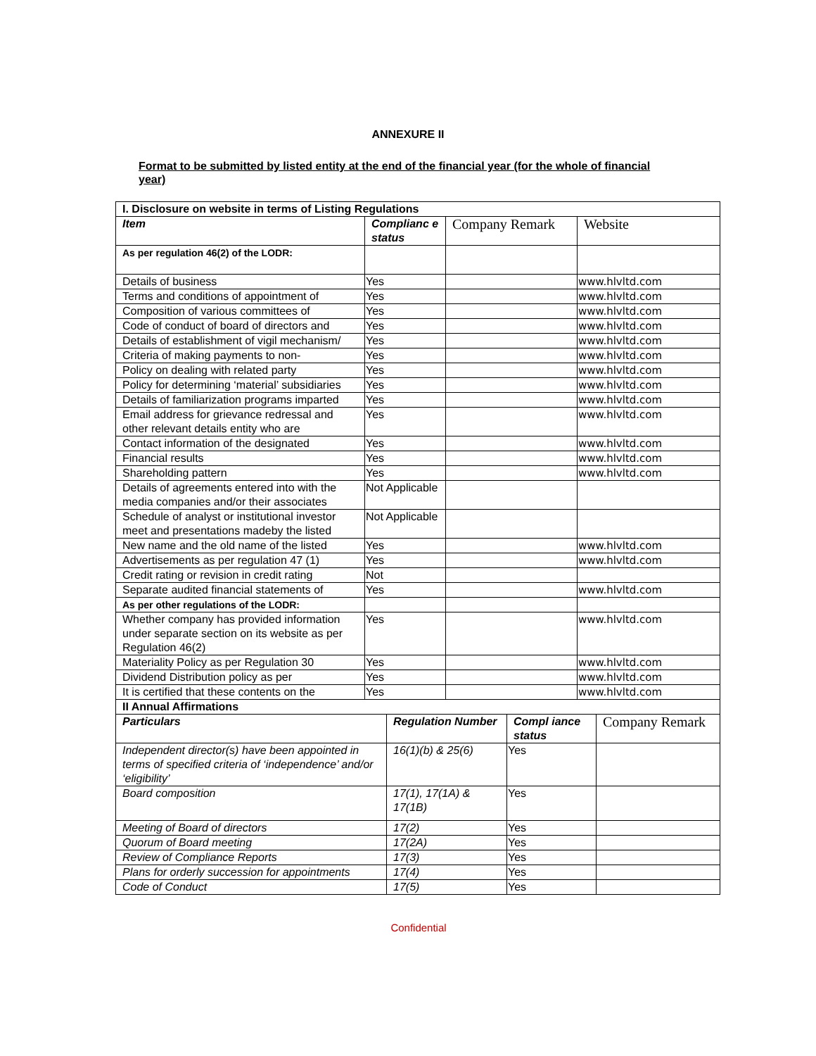ANNEXURE II
Format to be submitted by listed entity at the end of the financial year (for the whole of financial year)
| I. Disclosure on website in terms of Listing Regulations | | | |
| Item | Complianc e status | Company Remark | Website |
| As per regulation 46(2) of the LODR: | | | |
| Details of business | Yes | | www.hlvltd.com |
| Terms and conditions of appointment of | Yes | | www.hlvltd.com |
| Composition of various committees of | Yes | | www.hlvltd.com |
| Code of conduct of board of directors and | Yes | | www.hlvltd.com |
| Details of establishment of vigil mechanism/ | Yes | | www.hlvltd.com |
| Criteria of making payments to non- | Yes | | www.hlvltd.com |
| Policy on dealing with related party | Yes | | www.hlvltd.com |
| Policy for determining ‘material’ subsidiaries | Yes | | www.hlvltd.com |
| Details of familiarization programs imparted | Yes | | www.hlvltd.com |
| Email address for grievance redressal and other relevant details entity who are | Yes | | www.hlvltd.com |
| Contact information of the designated | Yes | | www.hlvltd.com |
| Financial results | Yes | | www.hlvltd.com |
| Shareholding pattern | Yes | | www.hlvltd.com |
| Details of agreements entered into with the media companies and/or their associates | Not Applicable | | |
| Schedule of analyst or institutional investor meet and presentations madeby the listed | Not Applicable | | |
| New name and the old name of the listed | Yes | | www.hlvltd.com |
| Advertisements as per regulation 47 (1) | Yes | | www.hlvltd.com |
| Credit rating or revision in credit rating | Not | | |
| Separate audited financial statements of | Yes | | www.hlvltd.com |
| As per other regulations of the LODR: | | | |
| Whether company has provided information under separate section on its website as per Regulation 46(2) | Yes | | www.hlvltd.com |
| Materiality Policy as per Regulation 30 | Yes | | www.hlvltd.com |
| Dividend Distribution policy as per | Yes | | www.hlvltd.com |
| It is certified that these contents on the | Yes | | www.hlvltd.com |
| II Annual Affirmations | | | |
| Particulars | Regulation Number | Compl iance status | Company Remark |
| Independent director(s) have been appointed in terms of specified criteria of ‘independence’ and/or ‘eligibility’ | 16(1)(b) & 25(6) | Yes | |
| Board composition | 17(1), 17(1A) & 17(1B) | Yes | |
| Meeting of Board of directors | 17(2) | Yes | |
| Quorum of Board meeting | 17(2A) | Yes | |
| Review of Compliance Reports | 17(3) | Yes | |
| Plans for orderly succession for appointments | 17(4) | Yes | |
| Code of Conduct | 17(5) | Yes | |
Confidential